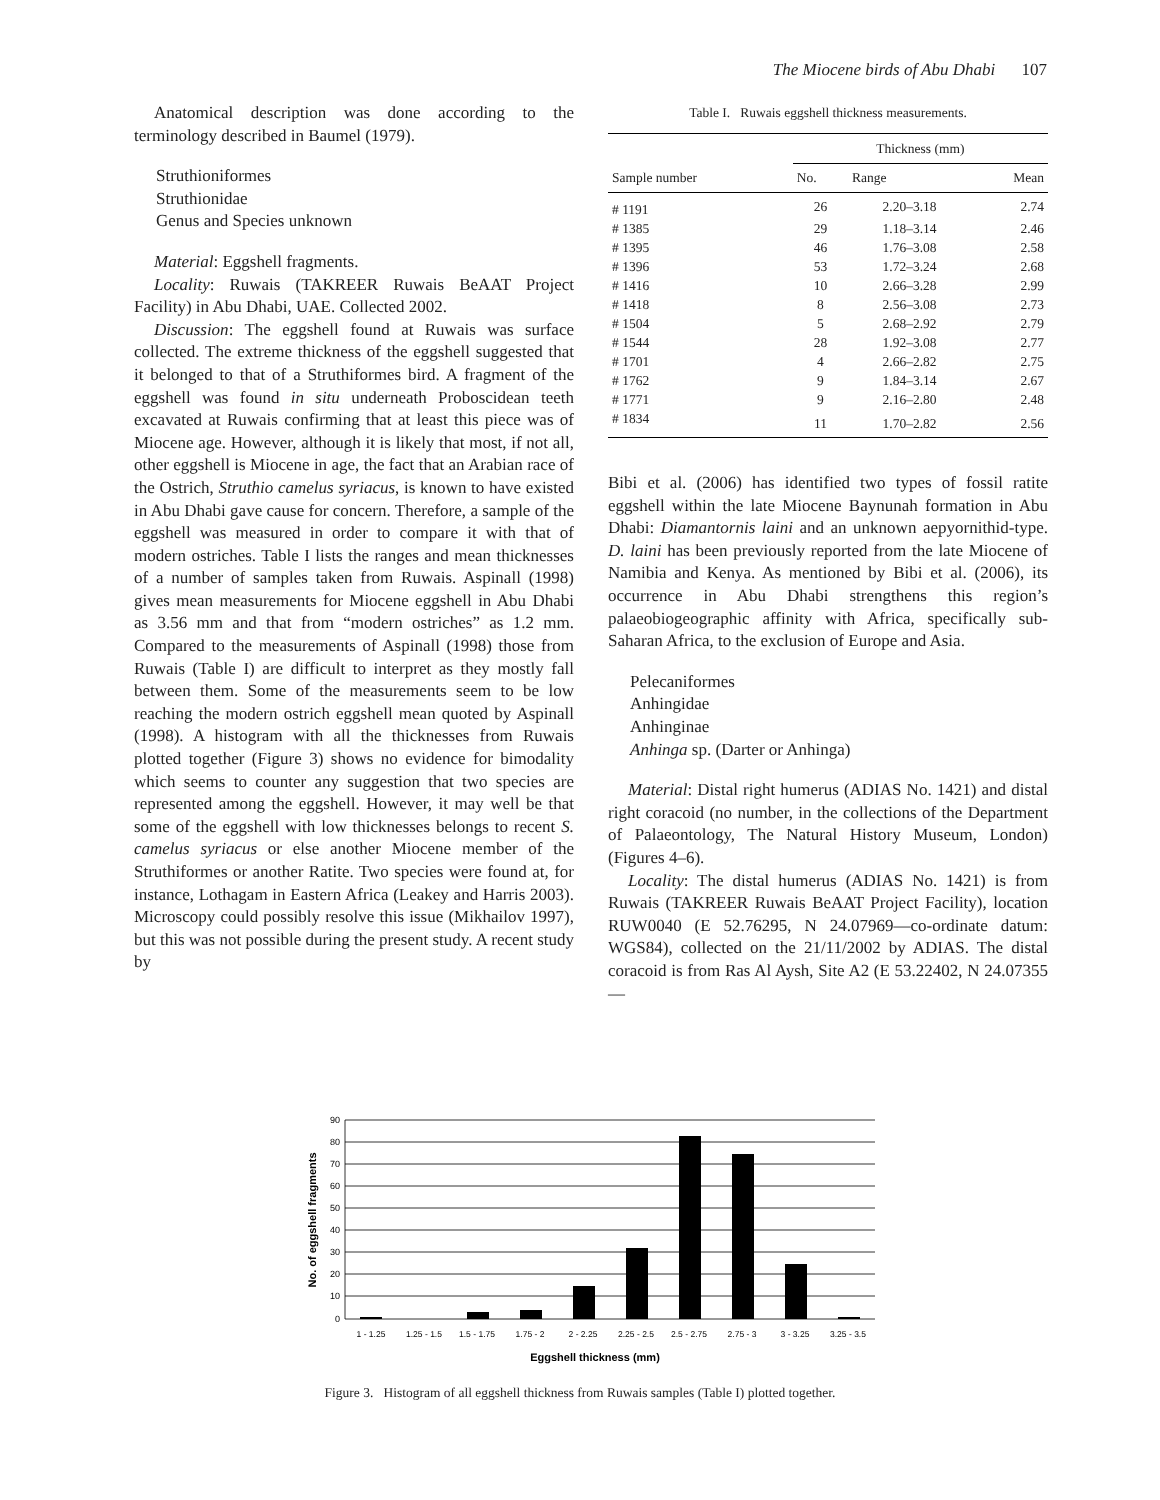The Miocene birds of Abu Dhabi 107
Anatomical description was done according to the terminology described in Baumel (1979).
Struthioniformes
Struthionidae
Genus and Species unknown
Material: Eggshell fragments.
Locality: Ruwais (TAKREER Ruwais BeAAT Project Facility) in Abu Dhabi, UAE. Collected 2002.
Discussion: The eggshell found at Ruwais was surface collected. The extreme thickness of the eggshell suggested that it belonged to that of a Struthiformes bird. A fragment of the eggshell was found in situ underneath Proboscidean teeth excavated at Ruwais confirming that at least this piece was of Miocene age. However, although it is likely that most, if not all, other eggshell is Miocene in age, the fact that an Arabian race of the Ostrich, Struthio camelus syriacus, is known to have existed in Abu Dhabi gave cause for concern. Therefore, a sample of the eggshell was measured in order to compare it with that of modern ostriches. Table I lists the ranges and mean thicknesses of a number of samples taken from Ruwais. Aspinall (1998) gives mean measurements for Miocene eggshell in Abu Dhabi as 3.56 mm and that from “modern ostriches” as 1.2 mm. Compared to the measurements of Aspinall (1998) those from Ruwais (Table I) are difficult to interpret as they mostly fall between them. Some of the measurements seem to be low reaching the modern ostrich eggshell mean quoted by Aspinall (1998). A histogram with all the thicknesses from Ruwais plotted together (Figure 3) shows no evidence for bimodality which seems to counter any suggestion that two species are represented among the eggshell. However, it may well be that some of the eggshell with low thicknesses belongs to recent S. camelus syriacus or else another Miocene member of the Struthiformes or another Ratite. Two species were found at, for instance, Lothagam in Eastern Africa (Leakey and Harris 2003). Microscopy could possibly resolve this issue (Mikhailov 1997), but this was not possible during the present study. A recent study by
Table I. Ruwais eggshell thickness measurements.
| | Thickness (mm) | | |
| --- | --- | --- | --- |
| Sample number | No. | Range | Mean |
| # 1191 | 26 | 2.20–3.18 | 2.74 |
| # 1385 | 29 | 1.18–3.14 | 2.46 |
| # 1395 | 46 | 1.76–3.08 | 2.58 |
| # 1396 | 53 | 1.72–3.24 | 2.68 |
| # 1416 | 10 | 2.66–3.28 | 2.99 |
| # 1418 | 8 | 2.56–3.08 | 2.73 |
| # 1504 | 5 | 2.68–2.92 | 2.79 |
| # 1544 | 28 | 1.92–3.08 | 2.77 |
| # 1701 | 4 | 2.66–2.82 | 2.75 |
| # 1762 | 9 | 1.84–3.14 | 2.67 |
| # 1771 | 9 | 2.16–2.80 | 2.48 |
| # 1834 | 11 | 1.70–2.82 | 2.56 |
Bibi et al. (2006) has identified two types of fossil ratite eggshell within the late Miocene Baynunah formation in Abu Dhabi: Diamantornis laini and an unknown aepyornithid-type. D. laini has been previously reported from the late Miocene of Namibia and Kenya. As mentioned by Bibi et al. (2006), its occurrence in Abu Dhabi strengthens this region’s palaeobiogeographic affinity with Africa, specifically sub-Saharan Africa, to the exclusion of Europe and Asia.
Pelecaniformes
Anhingidae
Anhinginae
Anhinga sp. (Darter or Anhinga)
Material: Distal right humerus (ADIAS No. 1421) and distal right coracoid (no number, in the collections of the Department of Palaeontology, The Natural History Museum, London) (Figures 4–6).
Locality: The distal humerus (ADIAS No. 1421) is from Ruwais (TAKREER Ruwais BeAAT Project Facility), location RUW0040 (E 52.76295, N 24.07969—co-ordinate datum: WGS84), collected on the 21/11/2002 by ADIAS. The distal coracoid is from Ras Al Aysh, Site A2 (E 53.22402, N 24.07355—
90
80
70
60
50
40
30
20
10
0
1 - 1.25
1.25 - 1.5
1.5 - 1.75
1.75 - 2
2 - 2.25
2.25 - 2.5
2.5 - 2.75
2.75 - 3
3 - 3.25
3.25 - 3.5
Eggshell thickness (mm)
No. of eggshell fragments
Figure 3. Histogram of all eggshell thickness from Ruwais samples (Table I) plotted together.